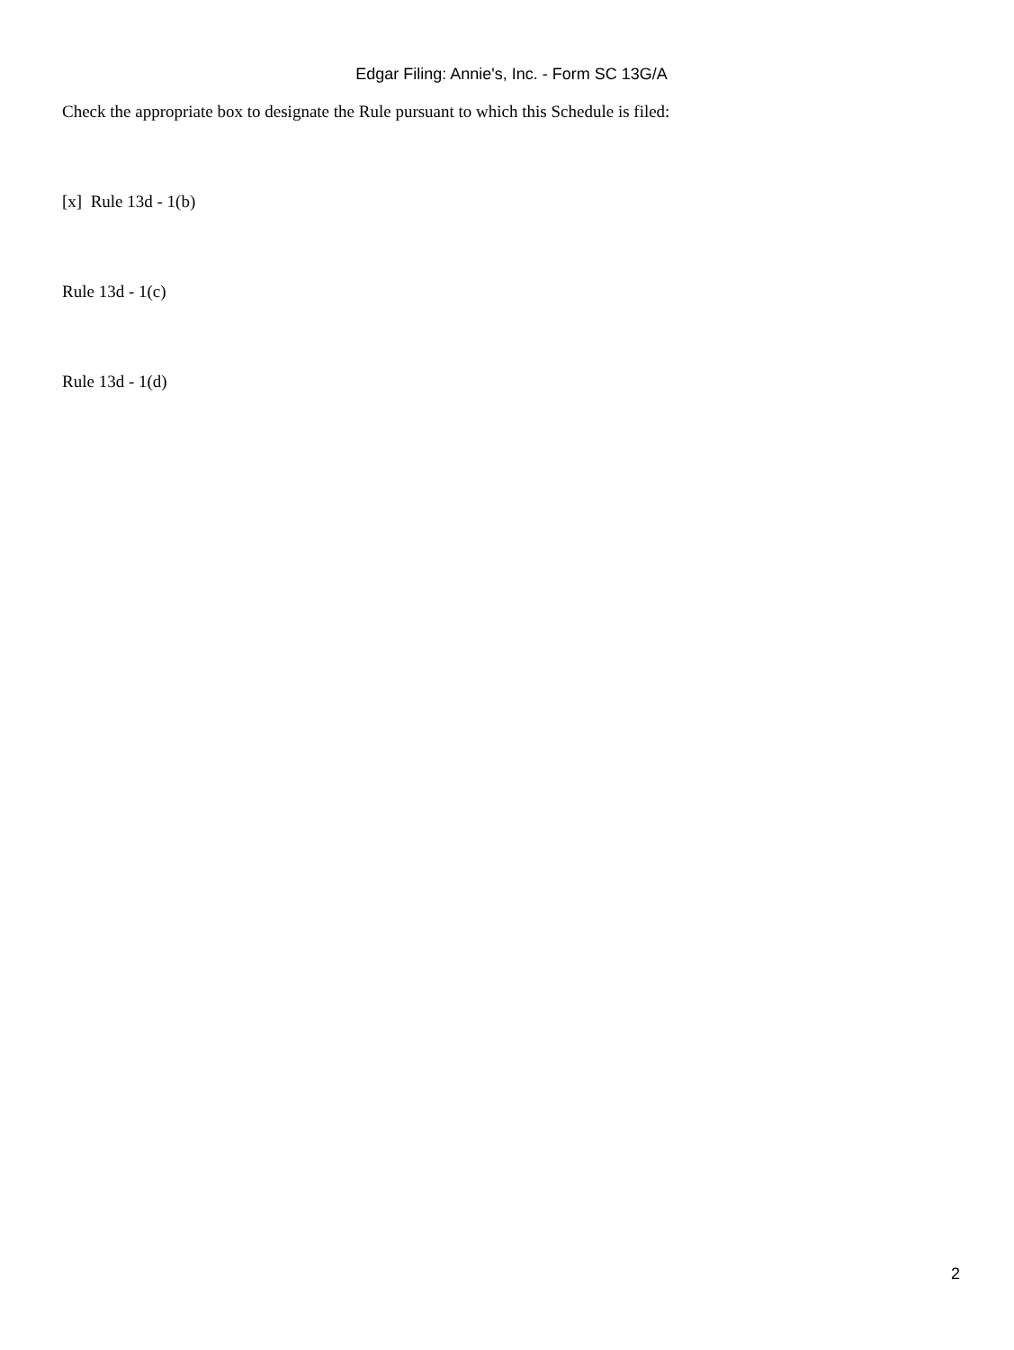Edgar Filing: Annie's, Inc. - Form SC 13G/A
Check the appropriate box to designate the Rule pursuant to which this Schedule is filed:
[x] Rule 13d - 1(b)
Rule 13d - 1(c)
Rule 13d - 1(d)
2